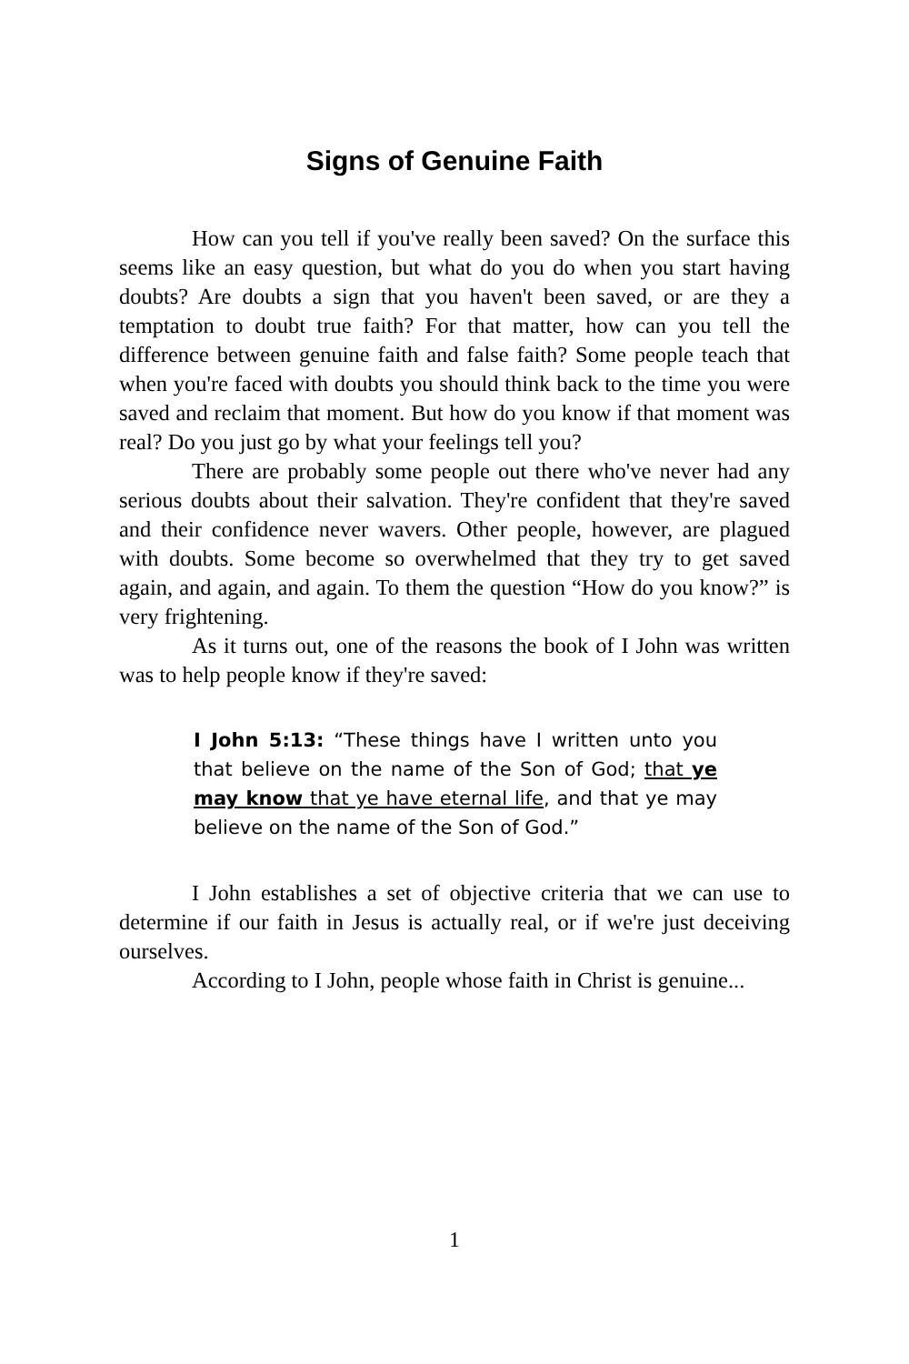Signs of Genuine Faith
How can you tell if you've really been saved? On the surface this seems like an easy question, but what do you do when you start having doubts? Are doubts a sign that you haven't been saved, or are they a temptation to doubt true faith? For that matter, how can you tell the difference between genuine faith and false faith? Some people teach that when you're faced with doubts you should think back to the time you were saved and reclaim that moment. But how do you know if that moment was real? Do you just go by what your feelings tell you?
There are probably some people out there who've never had any serious doubts about their salvation. They're confident that they're saved and their confidence never wavers. Other people, however, are plagued with doubts. Some become so overwhelmed that they try to get saved again, and again, and again. To them the question “How do you know?” is very frightening.
As it turns out, one of the reasons the book of I John was written was to help people know if they're saved:
I John 5:13: “These things have I written unto you that believe on the name of the Son of God; that ye may know that ye have eternal life, and that ye may believe on the name of the Son of God.”
I John establishes a set of objective criteria that we can use to determine if our faith in Jesus is actually real, or if we're just deceiving ourselves.
According to I John, people whose faith in Christ is genuine...
1